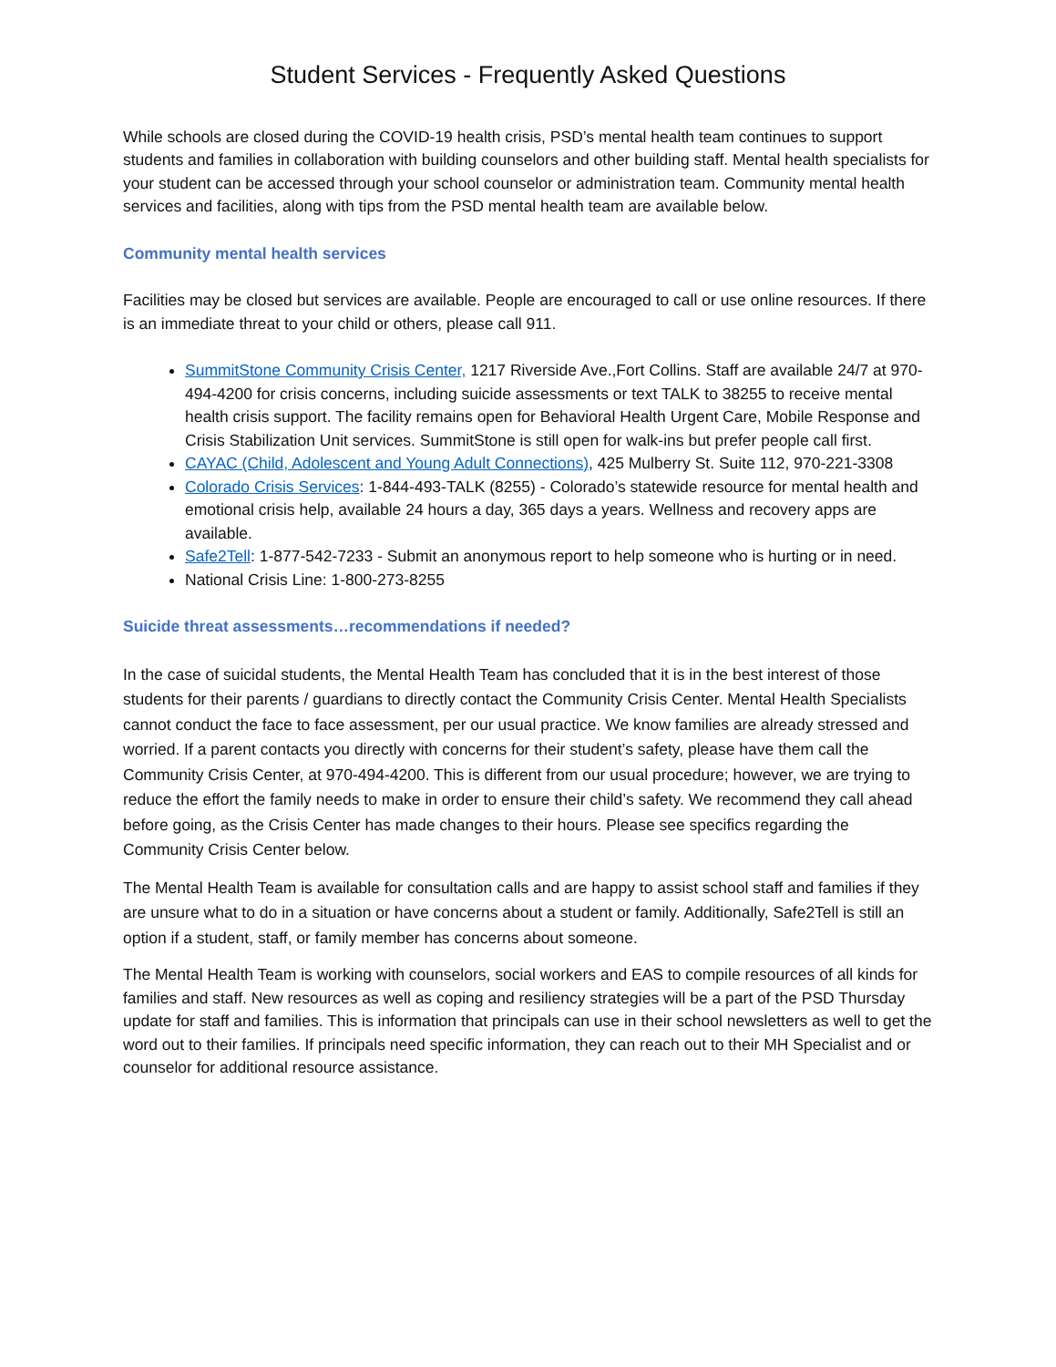Student Services - Frequently Asked Questions
While schools are closed during the COVID-19 health crisis, PSD’s mental health team continues to support students and families in collaboration with building counselors and other building staff. Mental health specialists for your student can be accessed through your school counselor or administration team. Community mental health services and facilities, along with tips from the PSD mental health team are available below.
Community mental health services
Facilities may be closed but services are available. People are encouraged to call or use online resources. If there is an immediate threat to your child or others, please call 911.
SummitStone Community Crisis Center, 1217 Riverside Ave.,Fort Collins. Staff are available 24/7 at 970-494-4200 for crisis concerns, including suicide assessments or text TALK to 38255 to receive mental health crisis support. The facility remains open for Behavioral Health Urgent Care, Mobile Response and Crisis Stabilization Unit services. SummitStone is still open for walk-ins but prefer people call first.
CAYAC (Child, Adolescent and Young Adult Connections), 425 Mulberry St. Suite 112, 970-221-3308
Colorado Crisis Services: 1-844-493-TALK (8255) - Colorado’s statewide resource for mental health and emotional crisis help, available 24 hours a day, 365 days a years. Wellness and recovery apps are available.
Safe2Tell: 1-877-542-7233 - Submit an anonymous report to help someone who is hurting or in need.
National Crisis Line: 1-800-273-8255
Suicide threat assessments…recommendations if needed?
In the case of suicidal students, the Mental Health Team has concluded that it is in the best interest of those students for their parents / guardians to directly contact the Community Crisis Center. Mental Health Specialists cannot conduct the face to face assessment, per our usual practice. We know families are already stressed and worried. If a parent contacts you directly with concerns for their student’s safety, please have them call the Community Crisis Center, at 970-494-4200. This is different from our usual procedure; however, we are trying to reduce the effort the family needs to make in order to ensure their child’s safety. We recommend they call ahead before going, as the Crisis Center has made changes to their hours. Please see specifics regarding the Community Crisis Center below.
The Mental Health Team is available for consultation calls and are happy to assist school staff and families if they are unsure what to do in a situation or have concerns about a student or family. Additionally, Safe2Tell is still an option if a student, staff, or family member has concerns about someone.
The Mental Health Team is working with counselors, social workers and EAS to compile resources of all kinds for families and staff. New resources as well as coping and resiliency strategies will be a part of the PSD Thursday update for staff and families. This is information that principals can use in their school newsletters as well to get the word out to their families. If principals need specific information, they can reach out to their MH Specialist and or counselor for additional resource assistance.